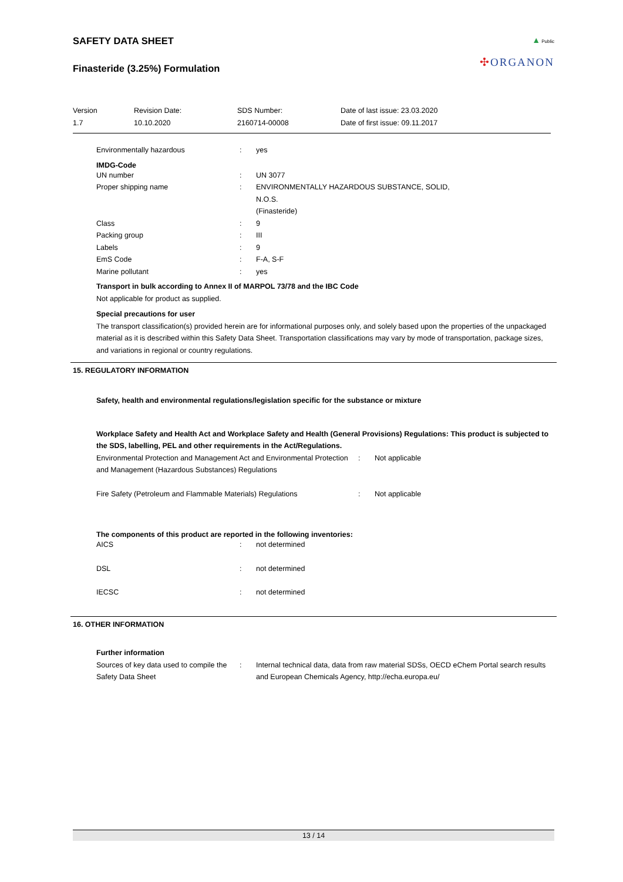▲ Public
✣ORGANON
SAFETY DATA SHEET
Finasteride (3.25%) Formulation
| Version 1.7 | Revision Date: 10.10.2020 | SDS Number: 2160714-00008 | Date of last issue: 23.03.2020 Date of first issue: 09.11.2017 |
| Environmentally hazardous | : | yes |
IMDG-Code
| UN number | : | UN 3077 |
| Proper shipping name | : | ENVIRONMENTALLY HAZARDOUS SUBSTANCE, SOLID, N.O.S. (Finasteride) |
| Class | : | 9 |
| Packing group | : | III |
| Labels | : | 9 |
| EmS Code | : | F-A, S-F |
| Marine pollutant | : | yes |
Transport in bulk according to Annex II of MARPOL 73/78 and the IBC Code
Not applicable for product as supplied.
Special precautions for user
The transport classification(s) provided herein are for informational purposes only, and solely based upon the properties of the unpackaged material as it is described within this Safety Data Sheet. Transportation classifications may vary by mode of transportation, package sizes, and variations in regional or country regulations.
15. REGULATORY INFORMATION
Safety, health and environmental regulations/legislation specific for the substance or mixture
Workplace Safety and Health Act and Workplace Safety and Health (General Provisions) Regulations: This product is subjected to the SDS, labelling, PEL and other requirements in the Act/Regulations.
| Environmental Protection and Management Act and Environmental Protection and Management (Hazardous Substances) Regulations | : | Not applicable |
| Fire Safety (Petroleum and Flammable Materials) Regulations | : | Not applicable |
The components of this product are reported in the following inventories:
| AICS | : | not determined |
| DSL | : | not determined |
| IECSC | : | not determined |
16. OTHER INFORMATION
Further information
| Sources of key data used to compile the Safety Data Sheet | : | Internal technical data, data from raw material SDSs, OECD eChem Portal search results and European Chemicals Agency, http://echa.europa.eu/ |
13 / 14